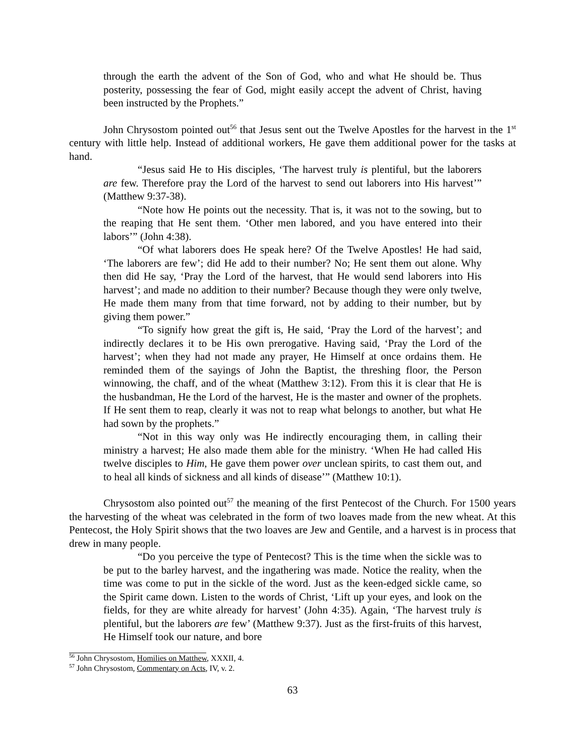through the earth the advent of the Son of God, who and what He should be. Thus posterity, possessing the fear of God, might easily accept the advent of Christ, having been instructed by the Prophets.”
John Chrysostom pointed out<sup>56</sup> that Jesus sent out the Twelve Apostles for the harvest in the 1<sup>st</sup> century with little help. Instead of additional workers, He gave them additional power for the tasks at hand.
“Jesus said He to His disciples, ‘The harvest truly is plentiful, but the laborers are few. Therefore pray the Lord of the harvest to send out laborers into His harvest’” (Matthew 9:37-38).
“Note how He points out the necessity. That is, it was not to the sowing, but to the reaping that He sent them. ‘Other men labored, and you have entered into their labors’” (John 4:38).
“Of what laborers does He speak here? Of the Twelve Apostles! He had said, ‘The laborers are few’; did He add to their number? No; He sent them out alone. Why then did He say, ‘Pray the Lord of the harvest, that He would send laborers into His harvest’; and made no addition to their number? Because though they were only twelve, He made them many from that time forward, not by adding to their number, but by giving them power.”
“To signify how great the gift is, He said, ‘Pray the Lord of the harvest’; and indirectly declares it to be His own prerogative. Having said, ‘Pray the Lord of the harvest’; when they had not made any prayer, He Himself at once ordains them. He reminded them of the sayings of John the Baptist, the threshing floor, the Person winnowing, the chaff, and of the wheat (Matthew 3:12). From this it is clear that He is the husbandman, He the Lord of the harvest, He is the master and owner of the prophets. If He sent them to reap, clearly it was not to reap what belongs to another, but what He had sown by the prophets.”
“Not in this way only was He indirectly encouraging them, in calling their ministry a harvest; He also made them able for the ministry. ‘When He had called His twelve disciples to Him, He gave them power over unclean spirits, to cast them out, and to heal all kinds of sickness and all kinds of disease’” (Matthew 10:1).
Chrysostom also pointed out<sup>57</sup> the meaning of the first Pentecost of the Church. For 1500 years the harvesting of the wheat was celebrated in the form of two loaves made from the new wheat. At this Pentecost, the Holy Spirit shows that the two loaves are Jew and Gentile, and a harvest is in process that drew in many people.
“Do you perceive the type of Pentecost? This is the time when the sickle was to be put to the barley harvest, and the ingathering was made. Notice the reality, when the time was come to put in the sickle of the word. Just as the keen-edged sickle came, so the Spirit came down. Listen to the words of Christ, ‘Lift up your eyes, and look on the fields, for they are white already for harvest’ (John 4:35). Again, ‘The harvest truly is plentiful, but the laborers are few’ (Matthew 9:37). Just as the first-fruits of this harvest, He Himself took our nature, and bore
<sup>56</sup> John Chrysostom, Homilies on Matthew, XXXII, 4.
<sup>57</sup> John Chrysostom, Commentary on Acts, IV, v. 2.
63